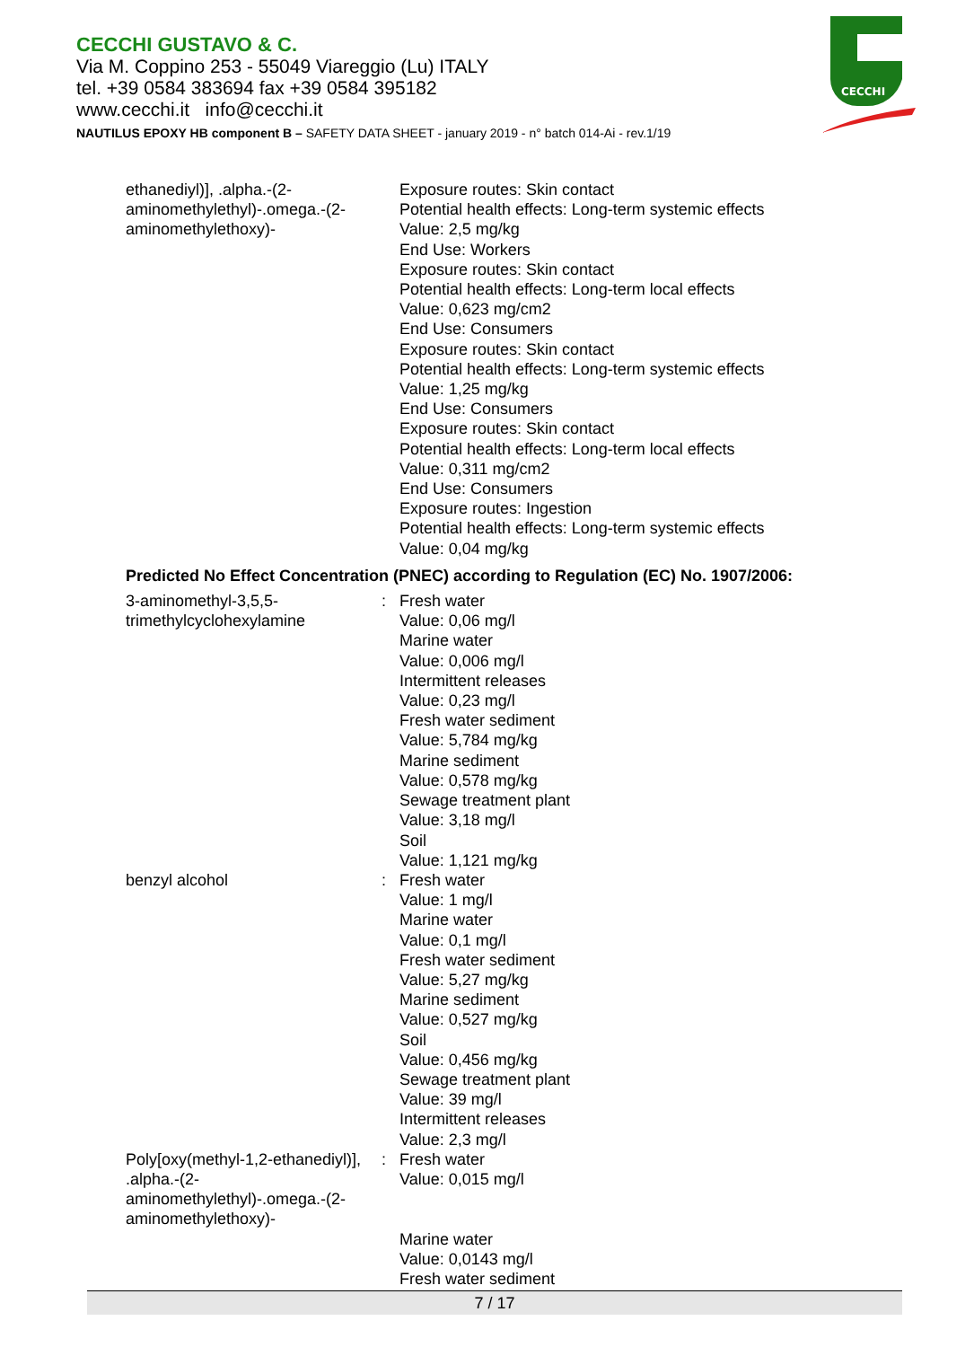CECCHI GUSTAVO & C.
Via M. Coppino 253 - 55049 Viareggio (Lu) ITALY
tel. +39 0584 383694 fax +39 0584 395182
www.cecchi.it info@cecchi.it
NAUTILUS EPOXY HB component B – SAFETY DATA SHEET - january 2019 - n° batch 014-Ai - rev.1/19
CECCHI
| ethanediyl)], .alpha.-(2-aminomethylethyl)-.omega.-(2-aminomethylethoxy)- | | Exposure routes: Skin contact Potential health effects: Long-term systemic effects Value: 2,5 mg/kg End Use: Workers Exposure routes: Skin contact Potential health effects: Long-term local effects Value: 0,623 mg/cm2 End Use: Consumers Exposure routes: Skin contact Potential health effects: Long-term systemic effects Value: 1,25 mg/kg End Use: Consumers Exposure routes: Skin contact Potential health effects: Long-term local effects Value: 0,311 mg/cm2 End Use: Consumers Exposure routes: Ingestion Potential health effects: Long-term systemic effects Value: 0,04 mg/kg |
Predicted No Effect Concentration (PNEC) according to Regulation (EC) No. 1907/2006:
| 3-aminomethyl-3,5,5-trimethylcyclohexylamine | : | Fresh water Value: 0,06 mg/l Marine water Value: 0,006 mg/l Intermittent releases Value: 0,23 mg/l Fresh water sediment Value: 5,784 mg/kg Marine sediment Value: 0,578 mg/kg Sewage treatment plant Value: 3,18 mg/l Soil Value: 1,121 mg/kg |
| benzyl alcohol | : | Fresh water Value: 1 mg/l Marine water Value: 0,1 mg/l Fresh water sediment Value: 5,27 mg/kg Marine sediment Value: 0,527 mg/kg Soil Value: 0,456 mg/kg Sewage treatment plant Value: 39 mg/l Intermittent releases Value: 2,3 mg/l |
| Poly[oxy(methyl-1,2-ethanediyl)], .alpha.-(2-aminomethylethyl)-.omega.-(2-aminomethylethoxy)- | : | Fresh water Value: 0,015 mg/l Marine water Value: 0,0143 mg/l Fresh water sediment |
7 / 17